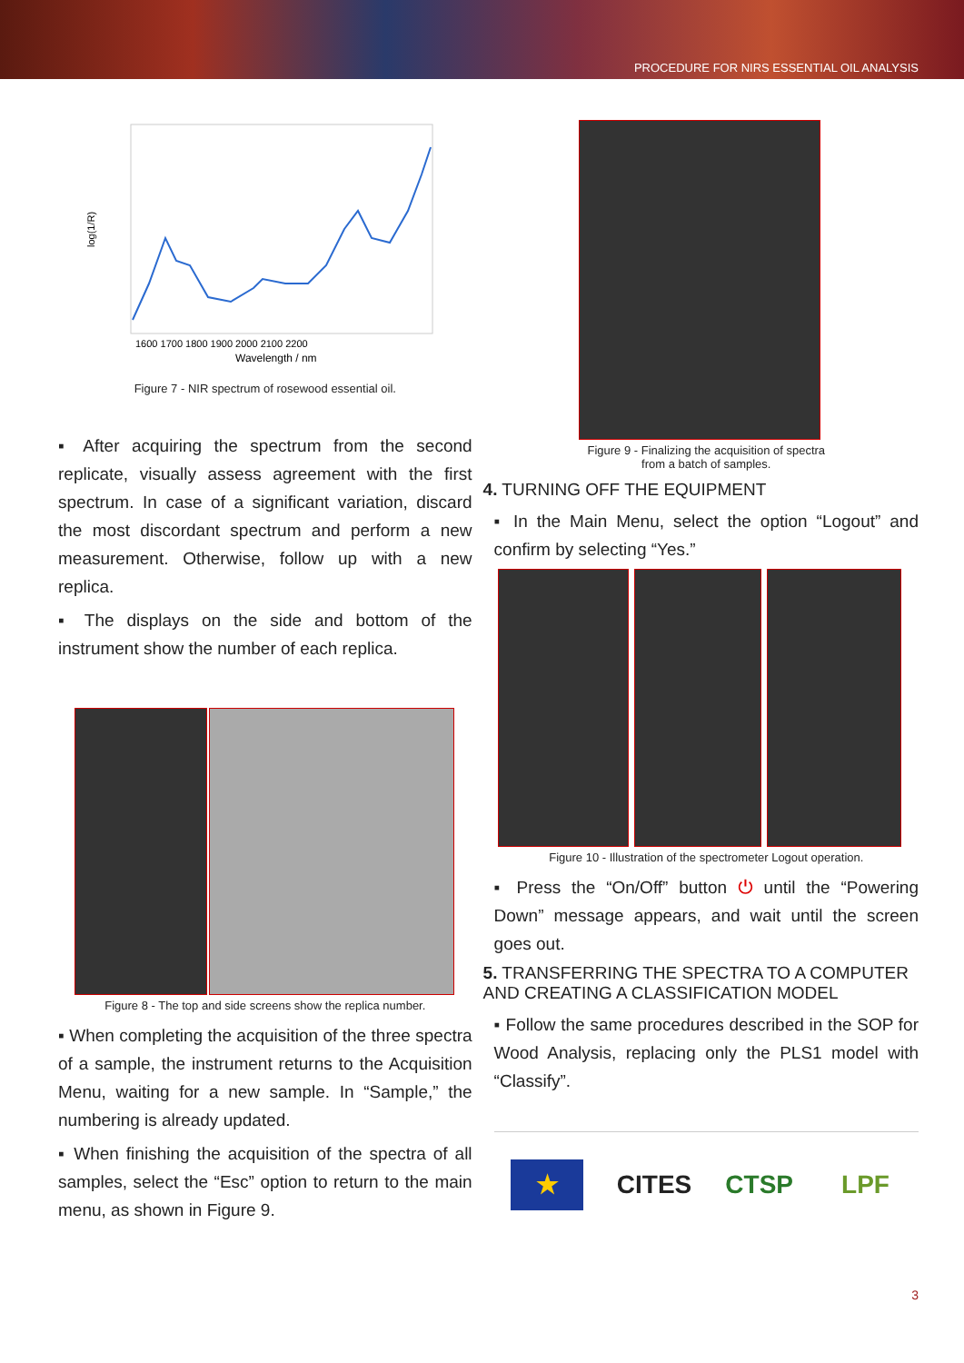PROCEDURE FOR NIRS ESSENTIAL OIL ANALYSIS
log(1/R)
1600 1700 1800 1900 2000 2100 2200
Wavelength / nm
Figure 7 - NIR spectrum of rosewood essential oil.
▪ After acquiring the spectrum from the second replicate, visually assess agreement with the first spectrum. In case of a significant variation, discard the most discordant spectrum and perform a new measurement. Otherwise, follow up with a new replica.
▪ The displays on the side and bottom of the instrument show the number of each replica.
Figure 8 - The top and side screens show the replica number.
▪ When completing the acquisition of the three spectra of a sample, the instrument returns to the Acquisition Menu, waiting for a new sample. In “Sample,” the numbering is already updated.
▪ When finishing the acquisition of the spectra of all samples, select the “Esc” option to return to the main menu, as shown in Figure 9.
Figure 9 - Finalizing the acquisition of spectra
from a batch of samples.
4. TURNING OFF THE EQUIPMENT
▪ In the Main Menu, select the option “Logout” and confirm by selecting “Yes.”
Figure 10 - Illustration of the spectrometer Logout operation.
▪ Press the “On/Off” button ⏻ until the “Powering Down” message appears, and wait until the screen goes out.
5. TRANSFERRING THE SPECTRA TO A COMPUTER AND CREATING A CLASSIFICATION MODEL
▪ Follow the same procedures described in the SOP for Wood Analysis, replacing only the PLS1 model with “Classify”.
★ CITES
CTSP LPF
3